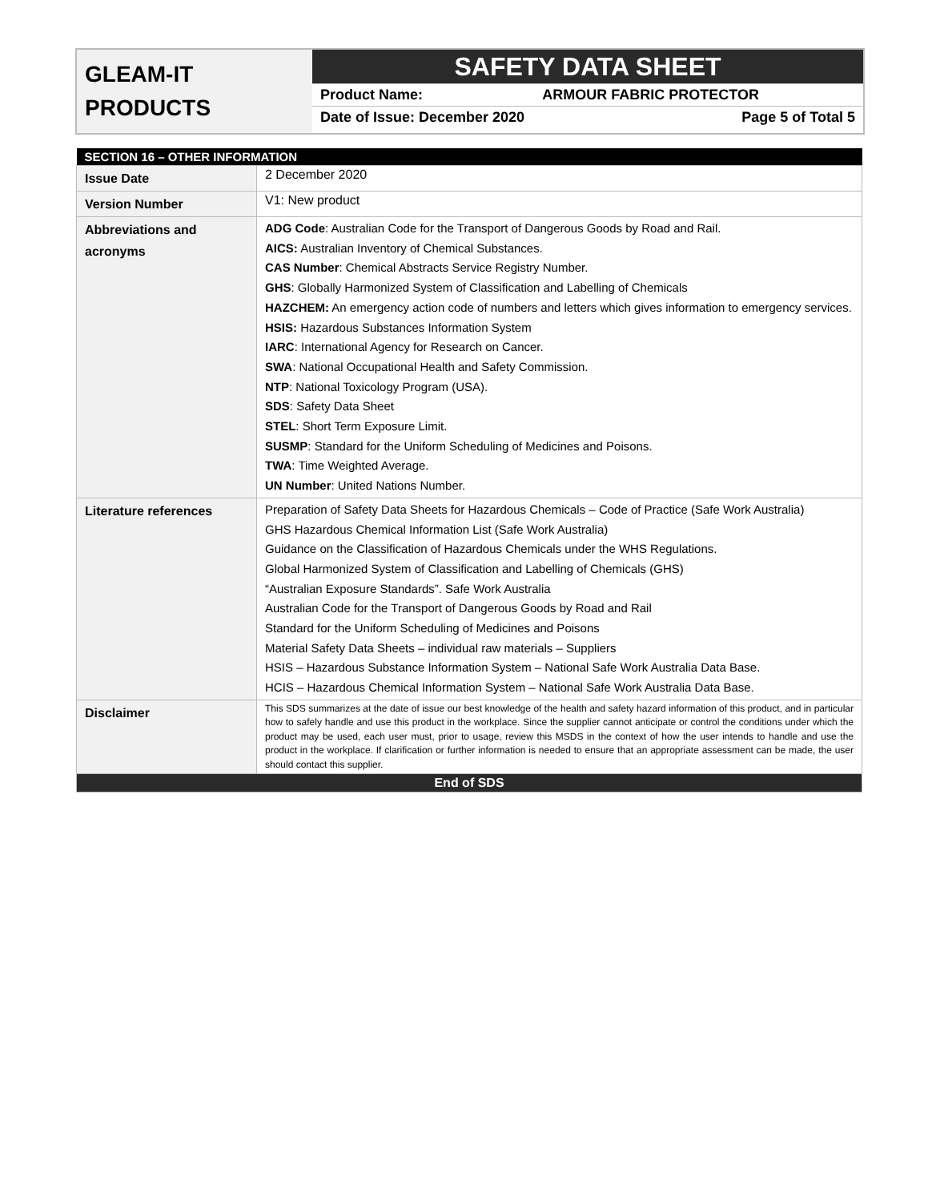GLEAM-IT
PRODUCTS
SAFETY DATA SHEET
Product Name: ARMOUR FABRIC PROTECTOR
Date of Issue: December 2020 Page 5 of Total 5
| SECTION 16 – OTHER INFORMATION | |
| Issue Date | 2 December 2020 |
| Version Number | V1: New product |
| Abbreviations and acronyms | ADG Code : Australian Code for the Transport of Dangerous Goods by Road and Rail. AICS: Australian Inventory of Chemical Substances. CAS Number : Chemical Abstracts Service Registry Number. GHS : Globally Harmonized System of Classification and Labelling of Chemicals HAZCHEM: An emergency action code of numbers and letters which gives information to emergency services. HSIS: Hazardous Substances Information System IARC : International Agency for Research on Cancer. SWA : National Occupational Health and Safety Commission. NTP : National Toxicology Program (USA). SDS : Safety Data Sheet STEL : Short Term Exposure Limit. SUSMP : Standard for the Uniform Scheduling of Medicines and Poisons. TWA : Time Weighted Average. UN Number : United Nations Number. |
| Literature references | Preparation of Safety Data Sheets for Hazardous Chemicals – Code of Practice (Safe Work Australia) GHS Hazardous Chemical Information List (Safe Work Australia) Guidance on the Classification of Hazardous Chemicals under the WHS Regulations. Global Harmonized System of Classification and Labelling of Chemicals (GHS) “Australian Exposure Standards”. Safe Work Australia Australian Code for the Transport of Dangerous Goods by Road and Rail Standard for the Uniform Scheduling of Medicines and Poisons Material Safety Data Sheets – individual raw materials – Suppliers HSIS – Hazardous Substance Information System – National Safe Work Australia Data Base. HCIS – Hazardous Chemical Information System – National Safe Work Australia Data Base. |
| Disclaimer | This SDS summarizes at the date of issue our best knowledge of the health and safety hazard information of this product, and in particular how to safely handle and use this product in the workplace. Since the supplier cannot anticipate or control the conditions under which the product may be used, each user must, prior to usage, review this MSDS in the context of how the user intends to handle and use the product in the workplace. If clarification or further information is needed to ensure that an appropriate assessment can be made, the user should contact this supplier. |
| End of SDS | |